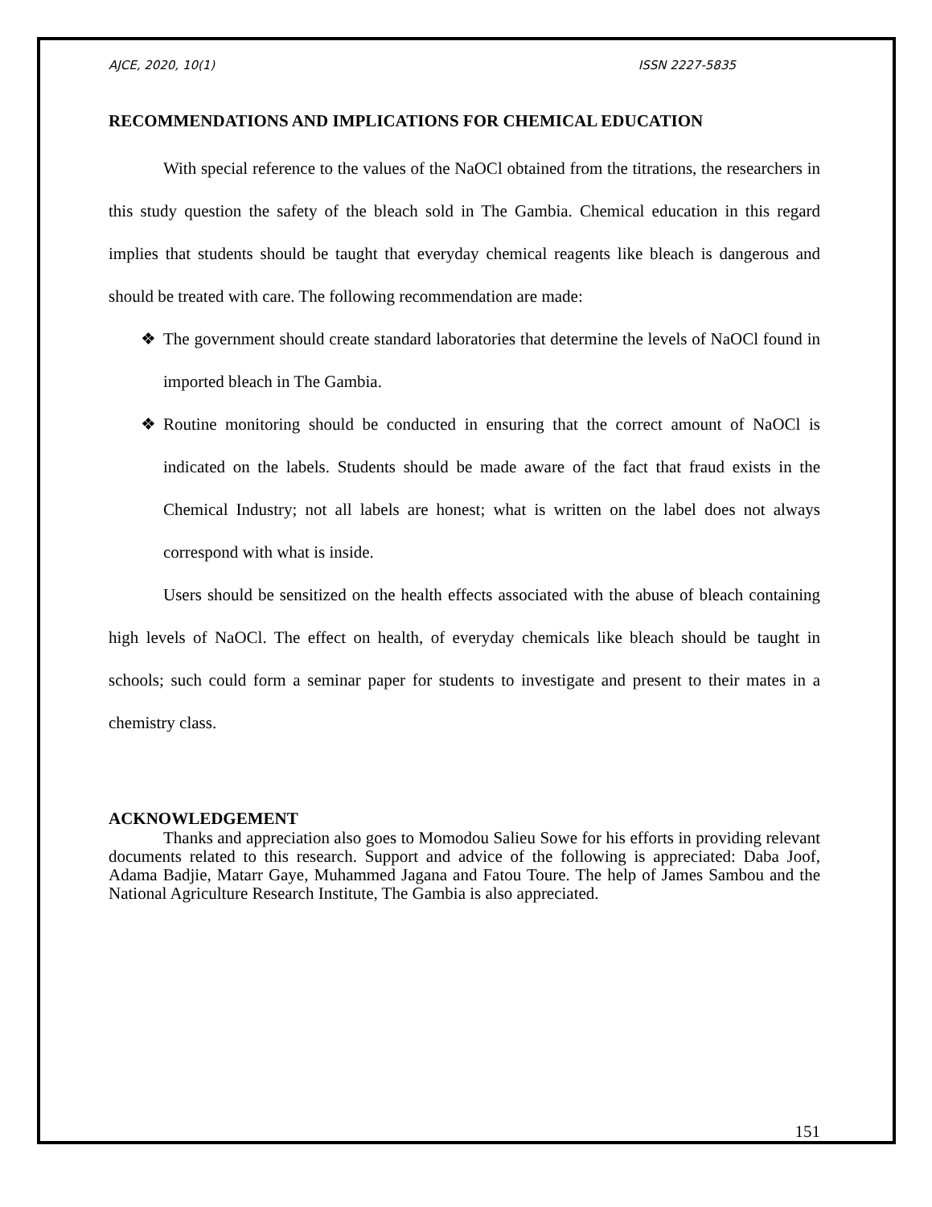AJCE, 2020, 10(1) ISSN 2227-5835
RECOMMENDATIONS AND IMPLICATIONS FOR CHEMICAL EDUCATION
With special reference to the values of the NaOCl obtained from the titrations, the researchers in this study question the safety of the bleach sold in The Gambia. Chemical education in this regard implies that students should be taught that everyday chemical reagents like bleach is dangerous and should be treated with care. The following recommendation are made:
❖ The government should create standard laboratories that determine the levels of NaOCl found in imported bleach in The Gambia.
❖ Routine monitoring should be conducted in ensuring that the correct amount of NaOCl is indicated on the labels. Students should be made aware of the fact that fraud exists in the Chemical Industry; not all labels are honest; what is written on the label does not always correspond with what is inside.
Users should be sensitized on the health effects associated with the abuse of bleach containing high levels of NaOCl. The effect on health, of everyday chemicals like bleach should be taught in schools; such could form a seminar paper for students to investigate and present to their mates in a chemistry class.
ACKNOWLEDGEMENT
Thanks and appreciation also goes to Momodou Salieu Sowe for his efforts in providing relevant documents related to this research. Support and advice of the following is appreciated: Daba Joof, Adama Badjie, Matarr Gaye, Muhammed Jagana and Fatou Toure. The help of James Sambou and the National Agriculture Research Institute, The Gambia is also appreciated.
151